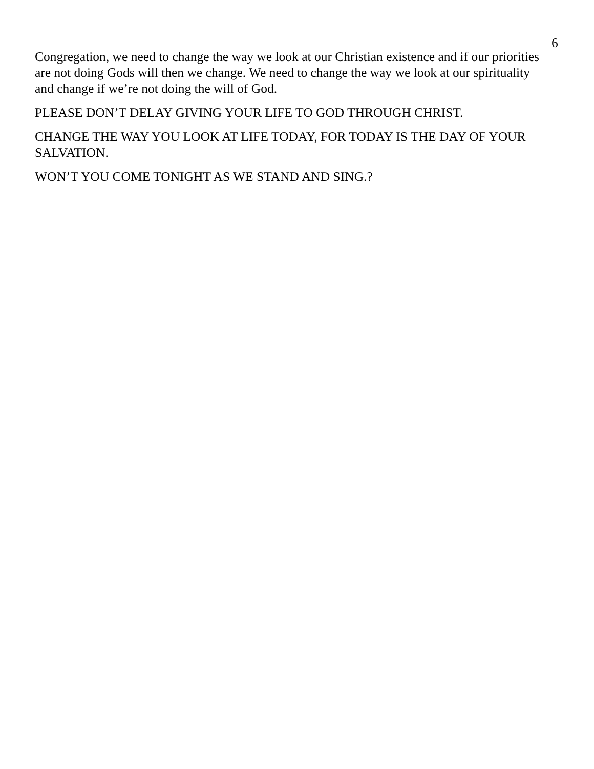6
Congregation, we need to change the way we look at our Christian existence and if our priorities are not doing Gods will then we change. We need to change the way we look at our spirituality and change if we’re not doing the will of God.
PLEASE DON’T DELAY GIVING YOUR LIFE TO GOD THROUGH CHRIST.
CHANGE THE WAY YOU LOOK AT LIFE TODAY, FOR TODAY IS THE DAY OF YOUR SALVATION.
WON’T YOU COME TONIGHT AS WE STAND AND SING.?